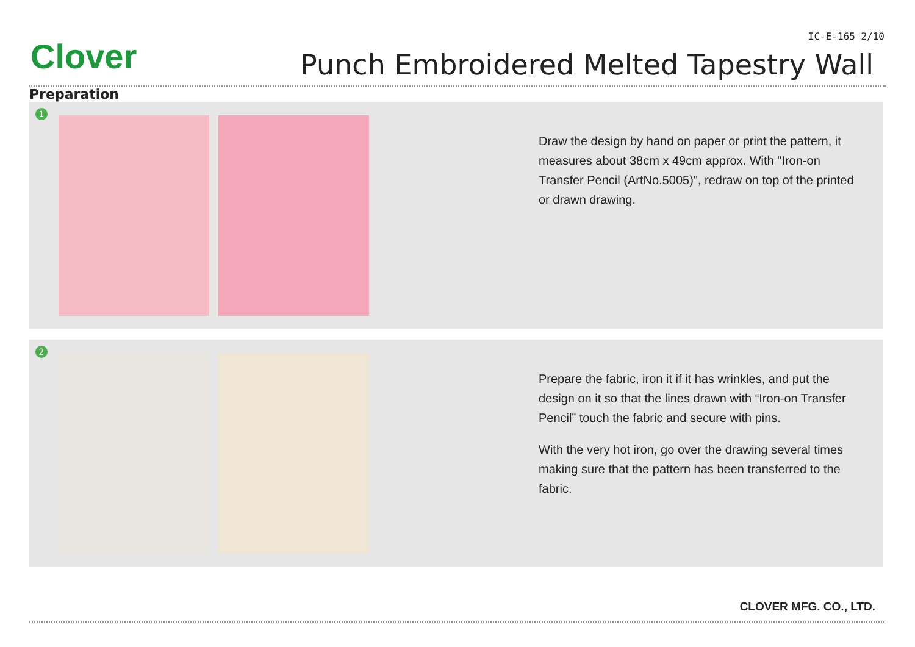Clover
IC-E-165 2/10
Punch Embroidered Melted Tapestry Wall
Preparation
1
Draw the design by hand on paper or print the pattern, it measures about 38cm x 49cm approx. With "Iron-on Transfer Pencil (ArtNo.5005)", redraw on top of the printed or drawn drawing.
2
Prepare the fabric, iron it if it has wrinkles, and put the design on it so that the lines drawn with “Iron-on Transfer Pencil” touch the fabric and secure with pins.
With the very hot iron, go over the drawing several times making sure that the pattern has been transferred to the fabric.
CLOVER MFG. CO., LTD.